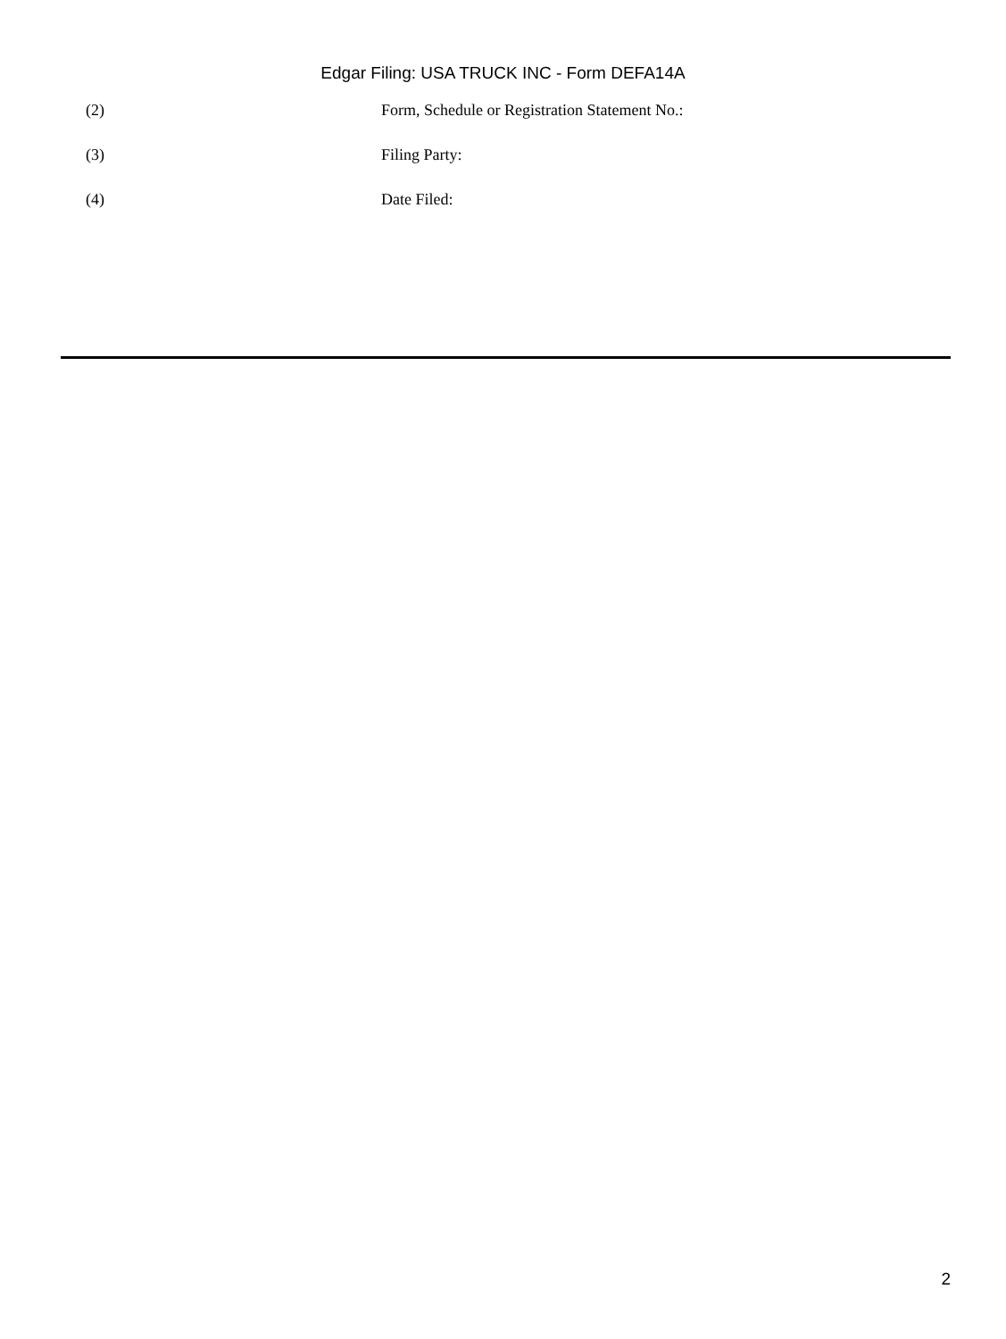Edgar Filing: USA TRUCK INC - Form DEFA14A
(2) Form, Schedule or Registration Statement No.:
(3) Filing Party:
(4) Date Filed:
2